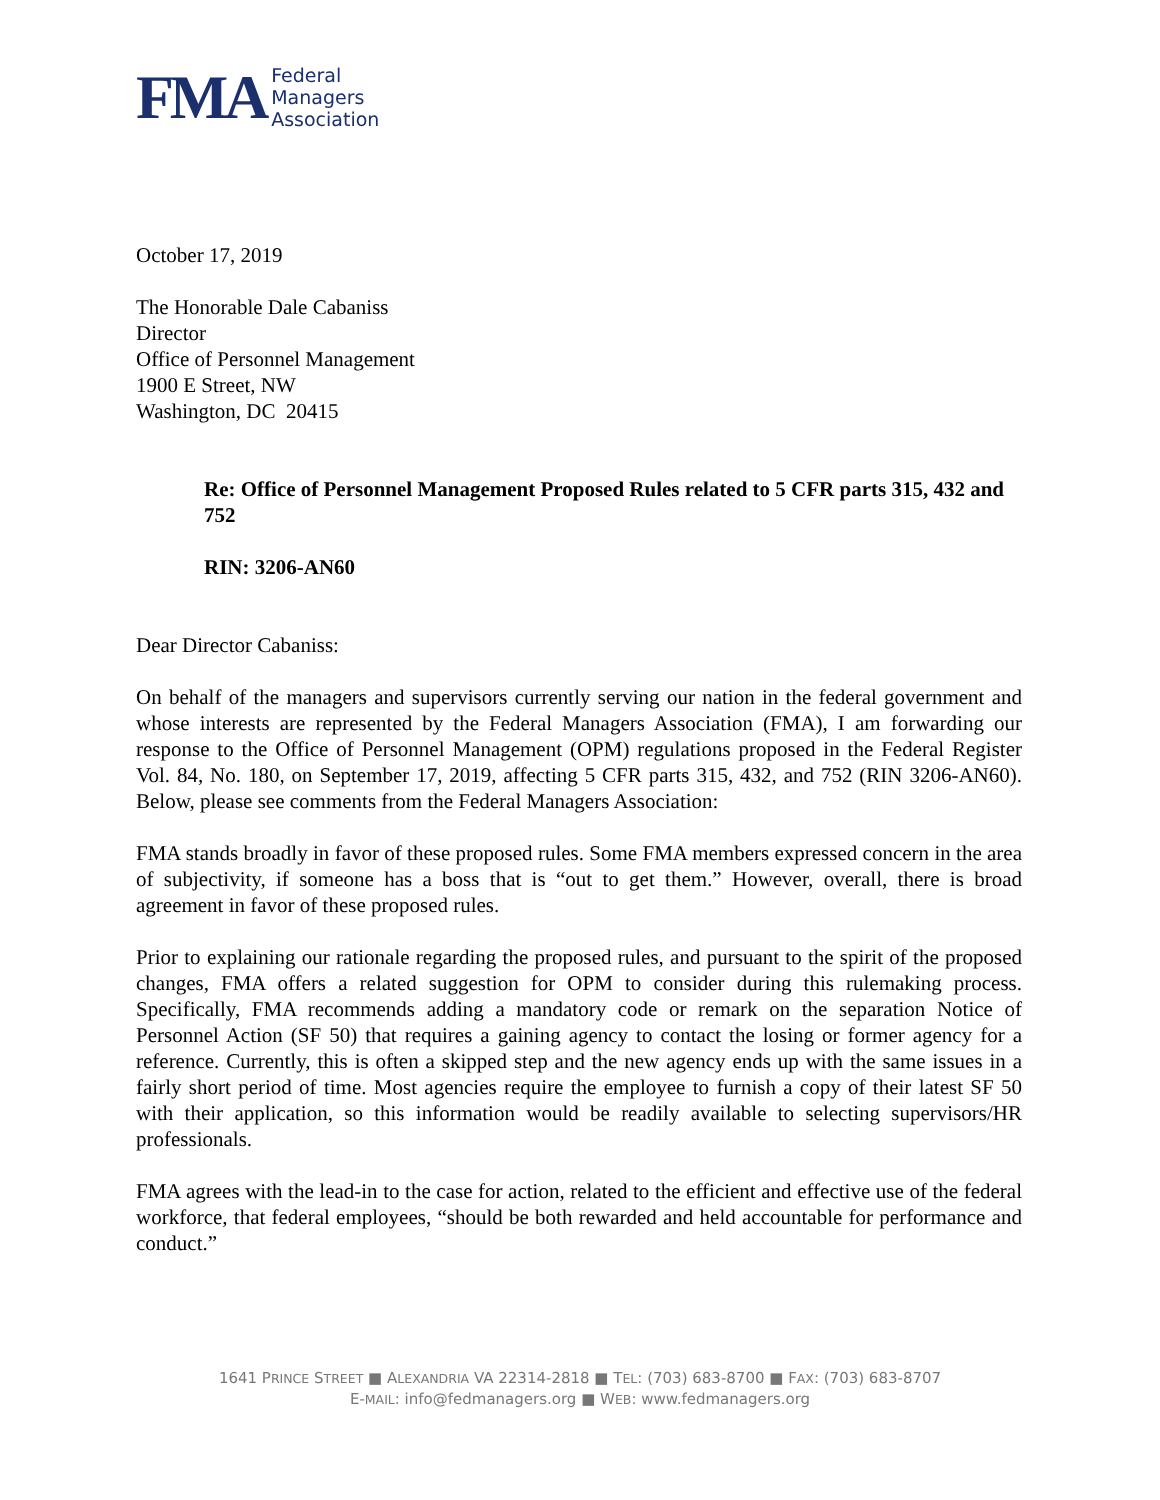FMA
Federal
Managers
Association
October 17, 2019
The Honorable Dale Cabaniss
Director
Office of Personnel Management
1900 E Street, NW
Washington, DC 20415
Re: Office of Personnel Management Proposed Rules related to 5 CFR parts 315, 432 and 752
RIN: 3206-AN60
Dear Director Cabaniss:
On behalf of the managers and supervisors currently serving our nation in the federal government and whose interests are represented by the Federal Managers Association (FMA), I am forwarding our response to the Office of Personnel Management (OPM) regulations proposed in the Federal Register Vol. 84, No. 180, on September 17, 2019, affecting 5 CFR parts 315, 432, and 752 (RIN 3206-AN60). Below, please see comments from the Federal Managers Association:
FMA stands broadly in favor of these proposed rules. Some FMA members expressed concern in the area of subjectivity, if someone has a boss that is “out to get them.” However, overall, there is broad agreement in favor of these proposed rules.
Prior to explaining our rationale regarding the proposed rules, and pursuant to the spirit of the proposed changes, FMA offers a related suggestion for OPM to consider during this rulemaking process. Specifically, FMA recommends adding a mandatory code or remark on the separation Notice of Personnel Action (SF 50) that requires a gaining agency to contact the losing or former agency for a reference. Currently, this is often a skipped step and the new agency ends up with the same issues in a fairly short period of time. Most agencies require the employee to furnish a copy of their latest SF 50 with their application, so this information would be readily available to selecting supervisors/HR professionals.
FMA agrees with the lead-in to the case for action, related to the efficient and effective use of the federal workforce, that federal employees, “should be both rewarded and held accountable for performance and conduct.”
1641 PRINCE STREET ■ ALEXANDRIA VA 22314-2818 ■ TEL: (703) 683-8700 ■ FAX: (703) 683-8707
E-MAIL: info@fedmanagers.org ■ WEB: www.fedmanagers.org